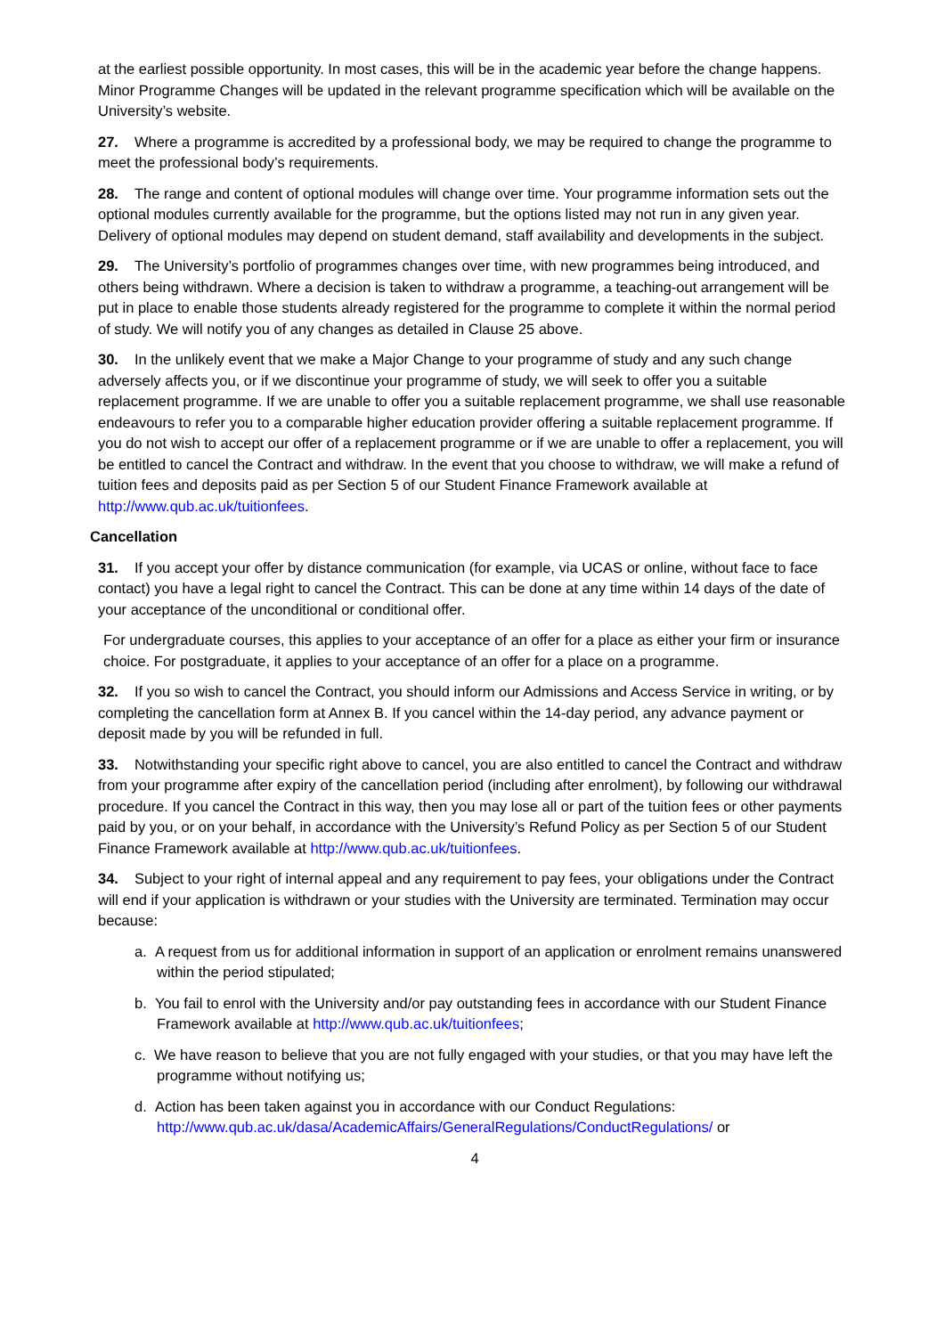at the earliest possible opportunity. In most cases, this will be in the academic year before the change happens. Minor Programme Changes will be updated in the relevant programme specification which will be available on the University’s website.
27. Where a programme is accredited by a professional body, we may be required to change the programme to meet the professional body’s requirements.
28. The range and content of optional modules will change over time. Your programme information sets out the optional modules currently available for the programme, but the options listed may not run in any given year. Delivery of optional modules may depend on student demand, staff availability and developments in the subject.
29. The University’s portfolio of programmes changes over time, with new programmes being introduced, and others being withdrawn. Where a decision is taken to withdraw a programme, a teaching-out arrangement will be put in place to enable those students already registered for the programme to complete it within the normal period of study. We will notify you of any changes as detailed in Clause 25 above.
30. In the unlikely event that we make a Major Change to your programme of study and any such change adversely affects you, or if we discontinue your programme of study, we will seek to offer you a suitable replacement programme. If we are unable to offer you a suitable replacement programme, we shall use reasonable endeavours to refer you to a comparable higher education provider offering a suitable replacement programme. If you do not wish to accept our offer of a replacement programme or if we are unable to offer a replacement, you will be entitled to cancel the Contract and withdraw. In the event that you choose to withdraw, we will make a refund of tuition fees and deposits paid as per Section 5 of our Student Finance Framework available at http://www.qub.ac.uk/tuitionfees.
Cancellation
31. If you accept your offer by distance communication (for example, via UCAS or online, without face to face contact) you have a legal right to cancel the Contract. This can be done at any time within 14 days of the date of your acceptance of the unconditional or conditional offer.
For undergraduate courses, this applies to your acceptance of an offer for a place as either your firm or insurance choice. For postgraduate, it applies to your acceptance of an offer for a place on a programme.
32. If you so wish to cancel the Contract, you should inform our Admissions and Access Service in writing, or by completing the cancellation form at Annex B. If you cancel within the 14-day period, any advance payment or deposit made by you will be refunded in full.
33. Notwithstanding your specific right above to cancel, you are also entitled to cancel the Contract and withdraw from your programme after expiry of the cancellation period (including after enrolment), by following our withdrawal procedure. If you cancel the Contract in this way, then you may lose all or part of the tuition fees or other payments paid by you, or on your behalf, in accordance with the University’s Refund Policy as per Section 5 of our Student Finance Framework available at http://www.qub.ac.uk/tuitionfees.
34. Subject to your right of internal appeal and any requirement to pay fees, your obligations under the Contract will end if your application is withdrawn or your studies with the University are terminated. Termination may occur because:
a. A request from us for additional information in support of an application or enrolment remains unanswered within the period stipulated;
b. You fail to enrol with the University and/or pay outstanding fees in accordance with our Student Finance Framework available at http://www.qub.ac.uk/tuitionfees;
c. We have reason to believe that you are not fully engaged with your studies, or that you may have left the programme without notifying us;
d. Action has been taken against you in accordance with our Conduct Regulations: http://www.qub.ac.uk/dasa/AcademicAffairs/GeneralRegulations/ConductRegulations/ or
4